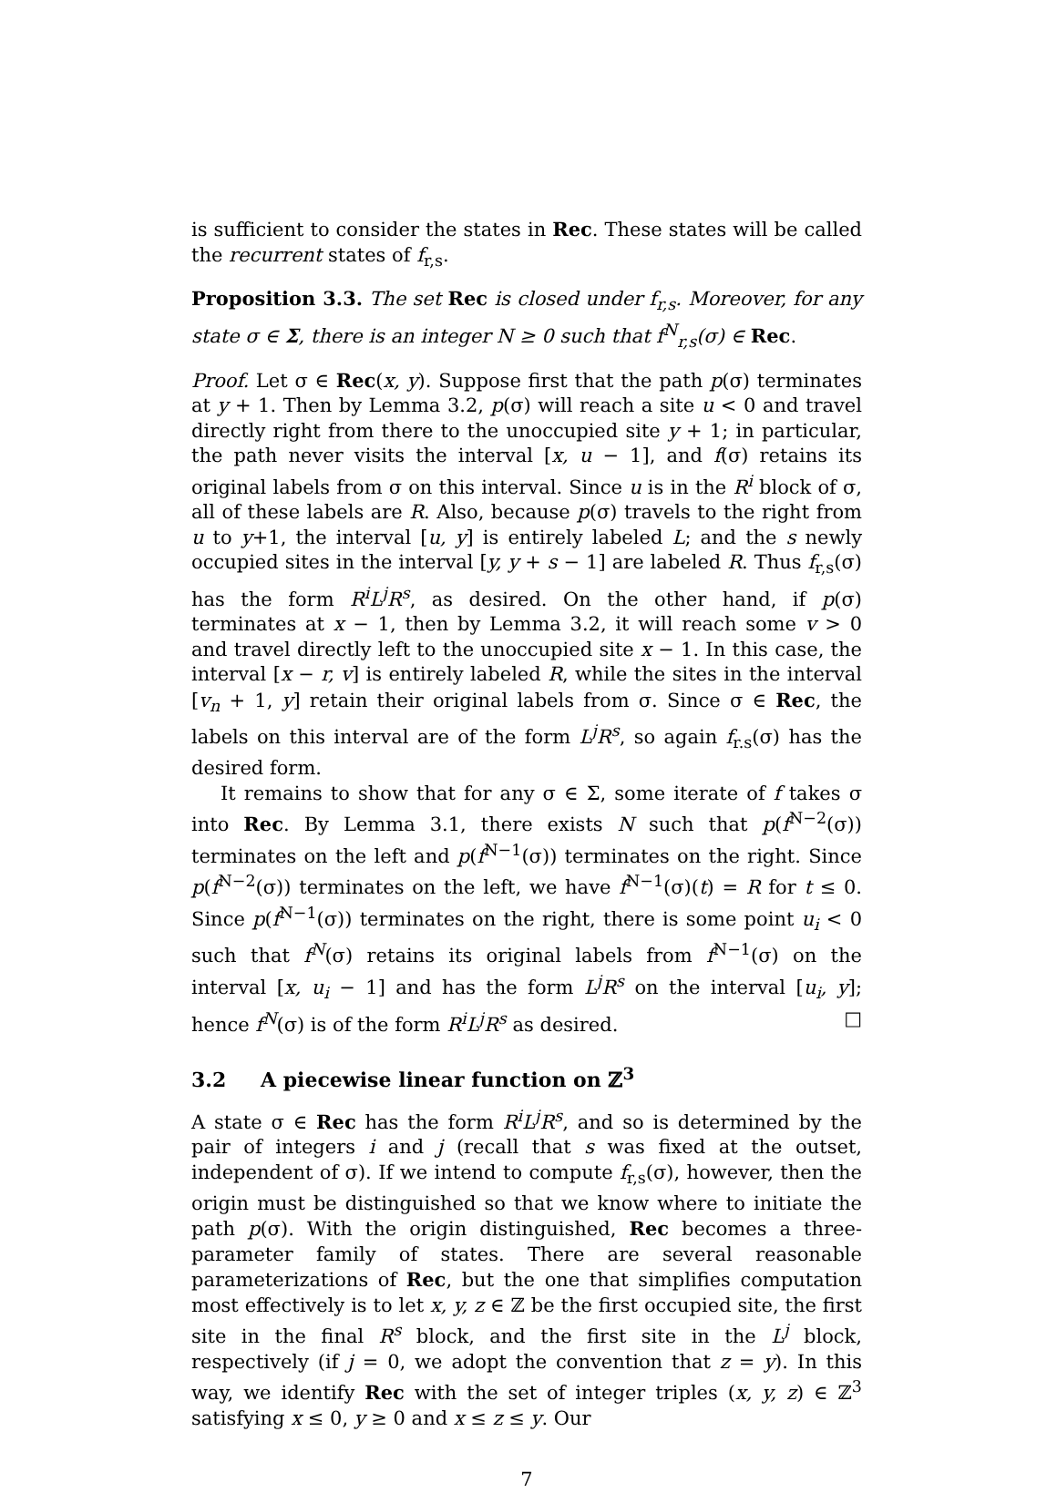is sufficient to consider the states in Rec. These states will be called the recurrent states of f<sub>r,s</sub>.
Proposition 3.3. The set Rec is closed under f<sub>r,s</sub>. Moreover, for any state σ ∈ Σ, there is an integer N ≥ 0 such that f<sup>N</sup><sub>r,s</sub>(σ) ∈ Rec.
Proof. Let σ ∈ Rec(x, y). Suppose first that the path p(σ) terminates at y + 1. Then by Lemma 3.2, p(σ) will reach a site u < 0 and travel directly right from there to the unoccupied site y + 1; in particular, the path never visits the interval [x, u − 1], and f(σ) retains its original labels from σ on this interval. Since u is in the R<sup>i</sup> block of σ, all of these labels are R. Also, because p(σ) travels to the right from u to y+1, the interval [u, y] is entirely labeled L; and the s newly occupied sites in the interval [y, y + s − 1] are labeled R. Thus f<sub>r,s</sub>(σ) has the form R<sup>i</sup>L<sup>j</sup>R<sup>s</sup>, as desired. On the other hand, if p(σ) terminates at x − 1, then by Lemma 3.2, it will reach some v > 0 and travel directly left to the unoccupied site x − 1. In this case, the interval [x − r, v] is entirely labeled R, while the sites in the interval [v<sub>n</sub> + 1, y] retain their original labels from σ. Since σ ∈ Rec, the labels on this interval are of the form L<sup>j</sup>R<sup>s</sup>, so again f<sub>r.s</sub>(σ) has the desired form.
It remains to show that for any σ ∈ Σ, some iterate of f takes σ into Rec. By Lemma 3.1, there exists N such that p(f<sup>N−2</sup>(σ)) terminates on the left and p(f<sup>N−1</sup>(σ)) terminates on the right. Since p(f<sup>N−2</sup>(σ)) terminates on the left, we have f<sup>N−1</sup>(σ)(t) = R for t ≤ 0. Since p(f<sup>N−1</sup>(σ)) terminates on the right, there is some point u<sub>i</sub> < 0 such that f<sup>N</sup>(σ) retains its original labels from f<sup>N−1</sup>(σ) on the interval [x, u<sub>i</sub> − 1] and has the form L<sup>j</sup>R<sup>s</sup> on the interval [u<sub>i</sub>, y]; hence f<sup>N</sup>(σ) is of the form R<sup>i</sup>L<sup>j</sup>R<sup>s</sup> as desired. □
3.2 A piecewise linear function on ℤ<sup>3</sup>
A state σ ∈ Rec has the form R<sup>i</sup>L<sup>j</sup>R<sup>s</sup>, and so is determined by the pair of integers i and j (recall that s was fixed at the outset, independent of σ). If we intend to compute f<sub>r,s</sub>(σ), however, then the origin must be distinguished so that we know where to initiate the path p(σ). With the origin distinguished, Rec becomes a three-parameter family of states. There are several reasonable parameterizations of Rec, but the one that simplifies computation most effectively is to let x, y, z ∈ ℤ be the first occupied site, the first site in the final R<sup>s</sup> block, and the first site in the L<sup>j</sup> block, respectively (if j = 0, we adopt the convention that z = y). In this way, we identify Rec with the set of integer triples (x, y, z) ∈ ℤ<sup>3</sup> satisfying x ≤ 0, y ≥ 0 and x ≤ z ≤ y. Our
7